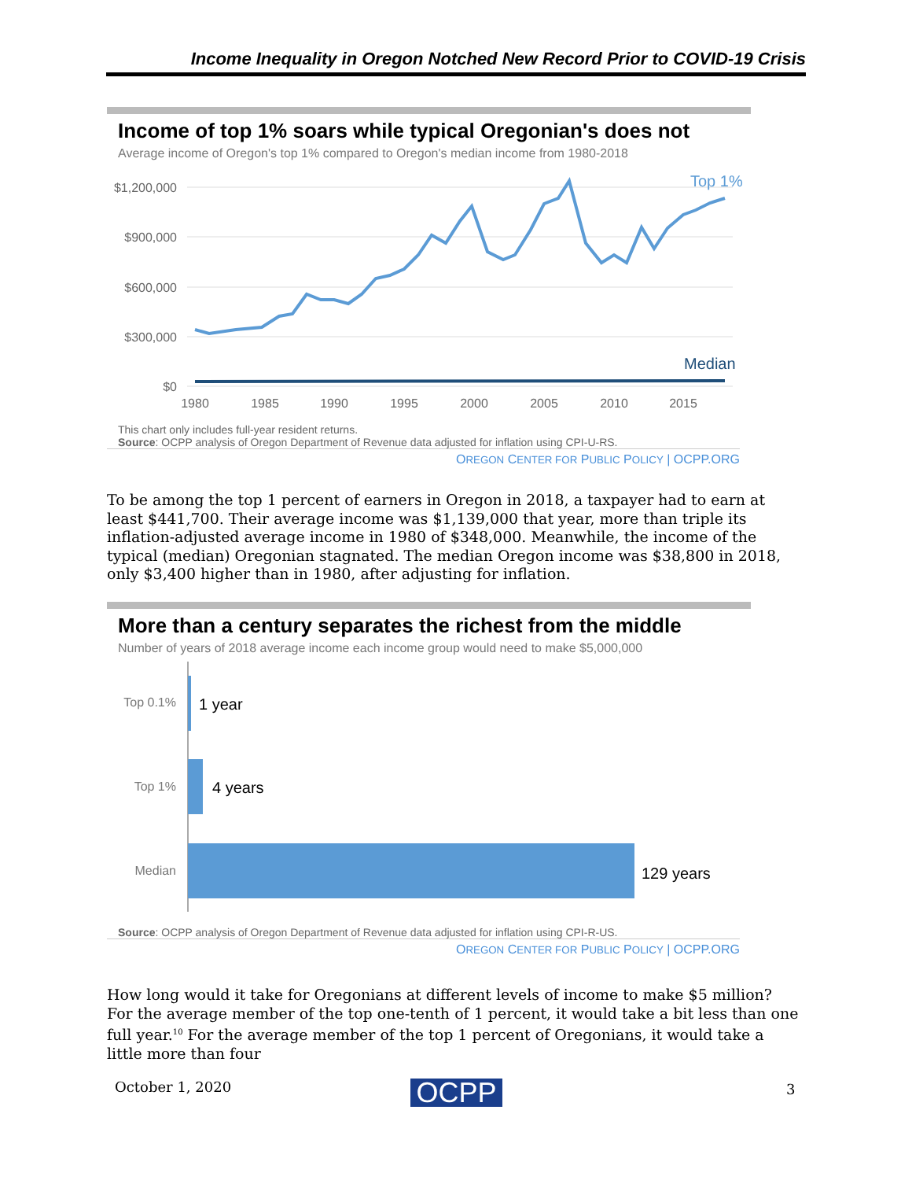Income Inequality in Oregon Notched New Record Prior to COVID-19 Crisis
Income of top 1% soars while typical Oregonian's does not
Average income of Oregon's top 1% compared to Oregon's median income from 1980-2018
$1,200,000
$900,000
$600,000
$300,000
$0
1980
1985
1990
1995
2000
2005
2010
2015
Top 1%
Median
This chart only includes full-year resident returns.
Source: OCPP analysis of Oregon Department of Revenue data adjusted for inflation using CPI-U-RS.
OREGON CENTER FOR PUBLIC POLICY | OCPP.ORG
To be among the top 1 percent of earners in Oregon in 2018, a taxpayer had to earn at least $441,700. Their average income was $1,139,000 that year, more than triple its inflation-adjusted average income in 1980 of $348,000. Meanwhile, the income of the typical (median) Oregonian stagnated. The median Oregon income was $38,800 in 2018, only $3,400 higher than in 1980, after adjusting for inflation.
More than a century separates the richest from the middle
Number of years of 2018 average income each income group would need to make $5,000,000
Top 0.1%
Top 1%
Median
1 year
4 years
129 years
Source: OCPP analysis of Oregon Department of Revenue data adjusted for inflation using CPI-R-US.
OREGON CENTER FOR PUBLIC POLICY | OCPP.ORG
How long would it take for Oregonians at different levels of income to make $5 million? For the average member of the top one-tenth of 1 percent, it would take a bit less than one full year.<sup>10</sup> For the average member of the top 1 percent of Oregonians, it would take a little more than four
October 1, 2020 OCPP 3